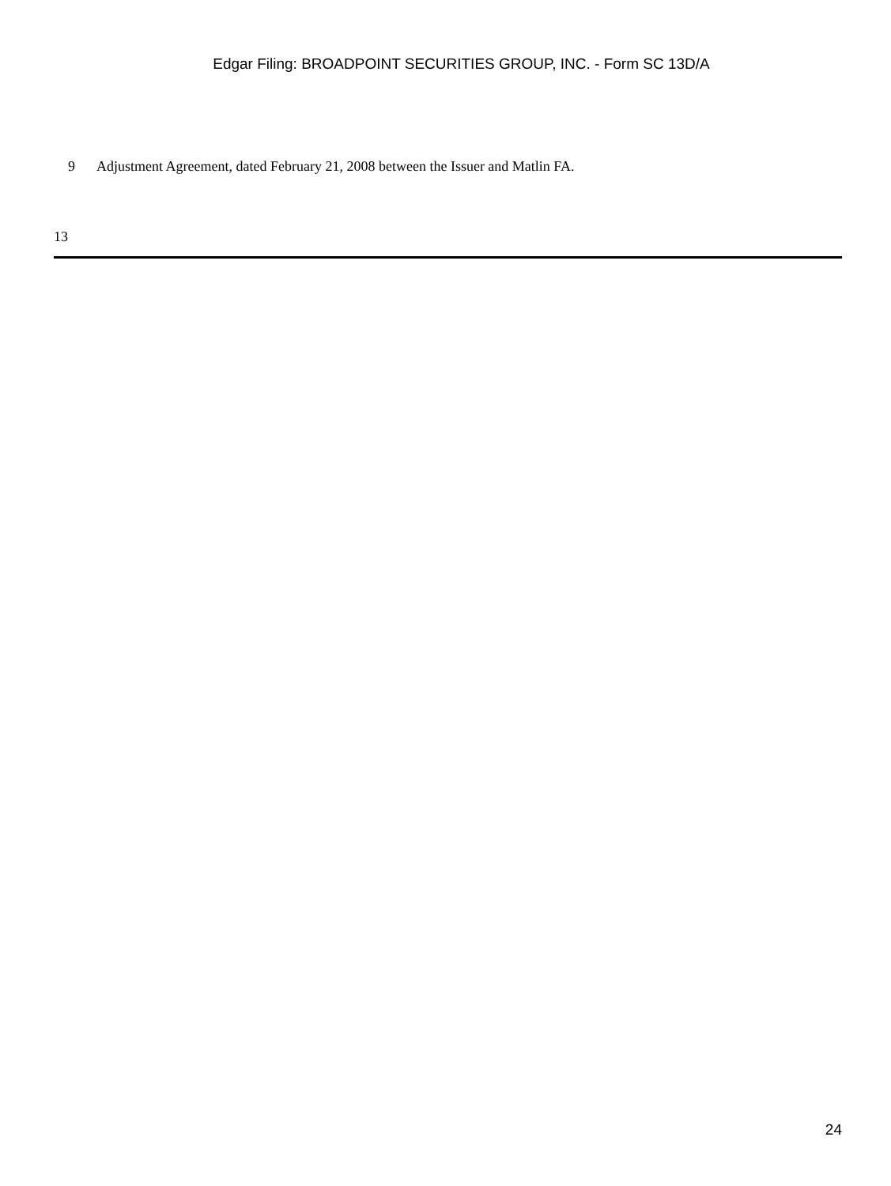Edgar Filing: BROADPOINT SECURITIES GROUP, INC. - Form SC 13D/A
9 Adjustment Agreement, dated February 21, 2008 between the Issuer and Matlin FA.
13
24